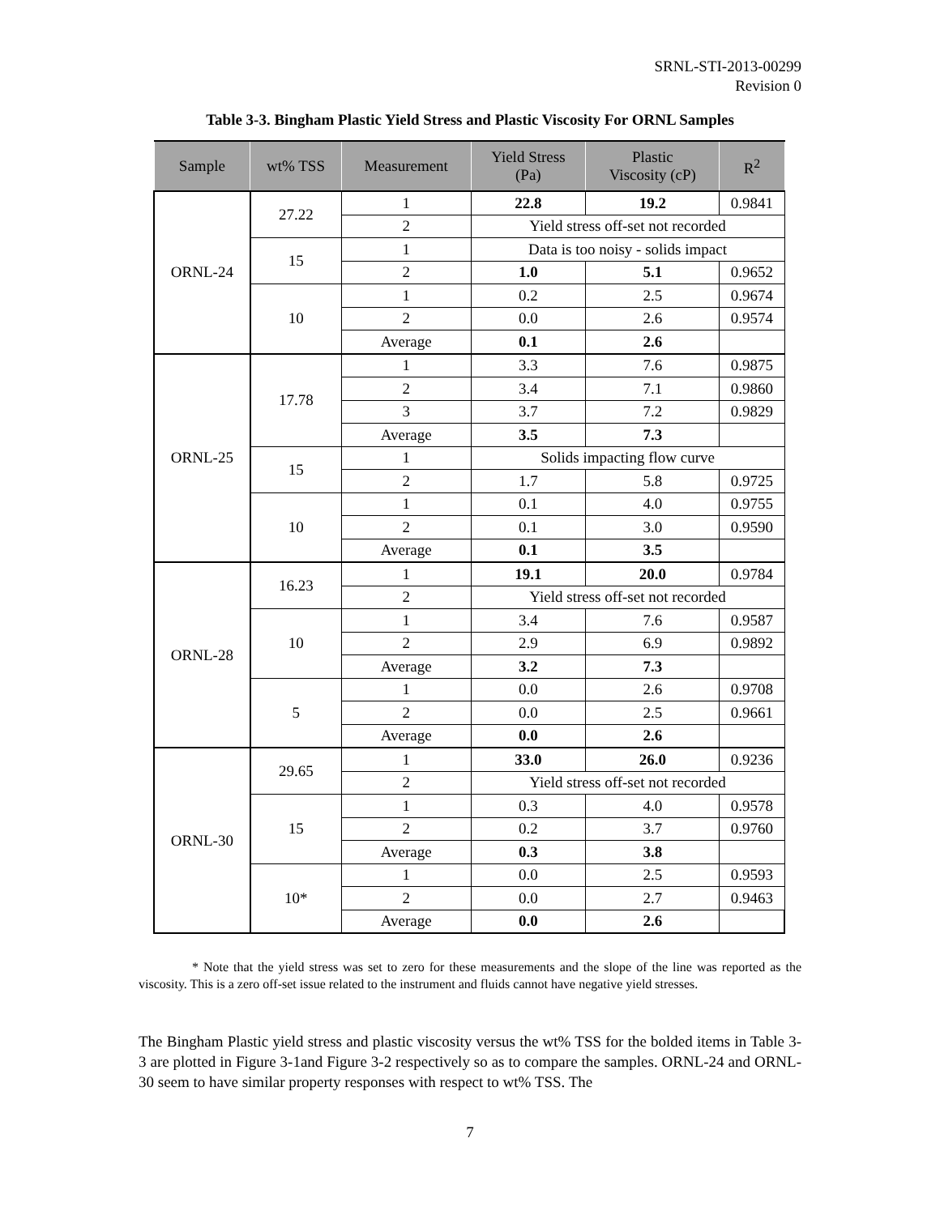SRNL-STI-2013-00299
Revision 0
Table 3-3. Bingham Plastic Yield Stress and Plastic Viscosity For ORNL Samples
| Sample | wt% TSS | Measurement | Yield Stress (Pa) | Plastic Viscosity (cP) | R<sup>2</sup> |
| --- | --- | --- | --- | --- | --- |
| ORNL-24 | 27.22 | 1 | 22.8 | 19.2 | 0.9841 |
| | | 2 | Yield stress off-set not recorded | | |
| | 15 | 1 | Data is too noisy - solids impact | | |
| | | 2 | 1.0 | 5.1 | 0.9652 |
| | 10 | 1 | 0.2 | 2.5 | 0.9674 |
| | | 2 | 0.0 | 2.6 | 0.9574 |
| | | Average | 0.1 | 2.6 | |
| ORNL-25 | 17.78 | 1 | 3.3 | 7.6 | 0.9875 |
| | | 2 | 3.4 | 7.1 | 0.9860 |
| | | 3 | 3.7 | 7.2 | 0.9829 |
| | | Average | 3.5 | 7.3 | |
| | 15 | 1 | Solids impacting flow curve | | |
| | | 2 | 1.7 | 5.8 | 0.9725 |
| | 10 | 1 | 0.1 | 4.0 | 0.9755 |
| | | 2 | 0.1 | 3.0 | 0.9590 |
| | | Average | 0.1 | 3.5 | |
| ORNL-28 | 16.23 | 1 | 19.1 | 20.0 | 0.9784 |
| | | 2 | Yield stress off-set not recorded | | |
| | 10 | 1 | 3.4 | 7.6 | 0.9587 |
| | | 2 | 2.9 | 6.9 | 0.9892 |
| | | Average | 3.2 | 7.3 | |
| | 5 | 1 | 0.0 | 2.6 | 0.9708 |
| | | 2 | 0.0 | 2.5 | 0.9661 |
| | | Average | 0.0 | 2.6 | |
| ORNL-30 | 29.65 | 1 | 33.0 | 26.0 | 0.9236 |
| | | 2 | Yield stress off-set not recorded | | |
| | 15 | 1 | 0.3 | 4.0 | 0.9578 |
| | | 2 | 0.2 | 3.7 | 0.9760 |
| | | Average | 0.3 | 3.8 | |
| | 10* | 1 | 0.0 | 2.5 | 0.9593 |
| | | 2 | 0.0 | 2.7 | 0.9463 |
| | | Average | 0.0 | 2.6 | |
* Note that the yield stress was set to zero for these measurements and the slope of the line was reported as the viscosity. This is a zero off-set issue related to the instrument and fluids cannot have negative yield stresses.
The Bingham Plastic yield stress and plastic viscosity versus the wt% TSS for the bolded items in Table 3-3 are plotted in Figure 3-1and Figure 3-2 respectively so as to compare the samples. ORNL-24 and ORNL-30 seem to have similar property responses with respect to wt% TSS. The
7